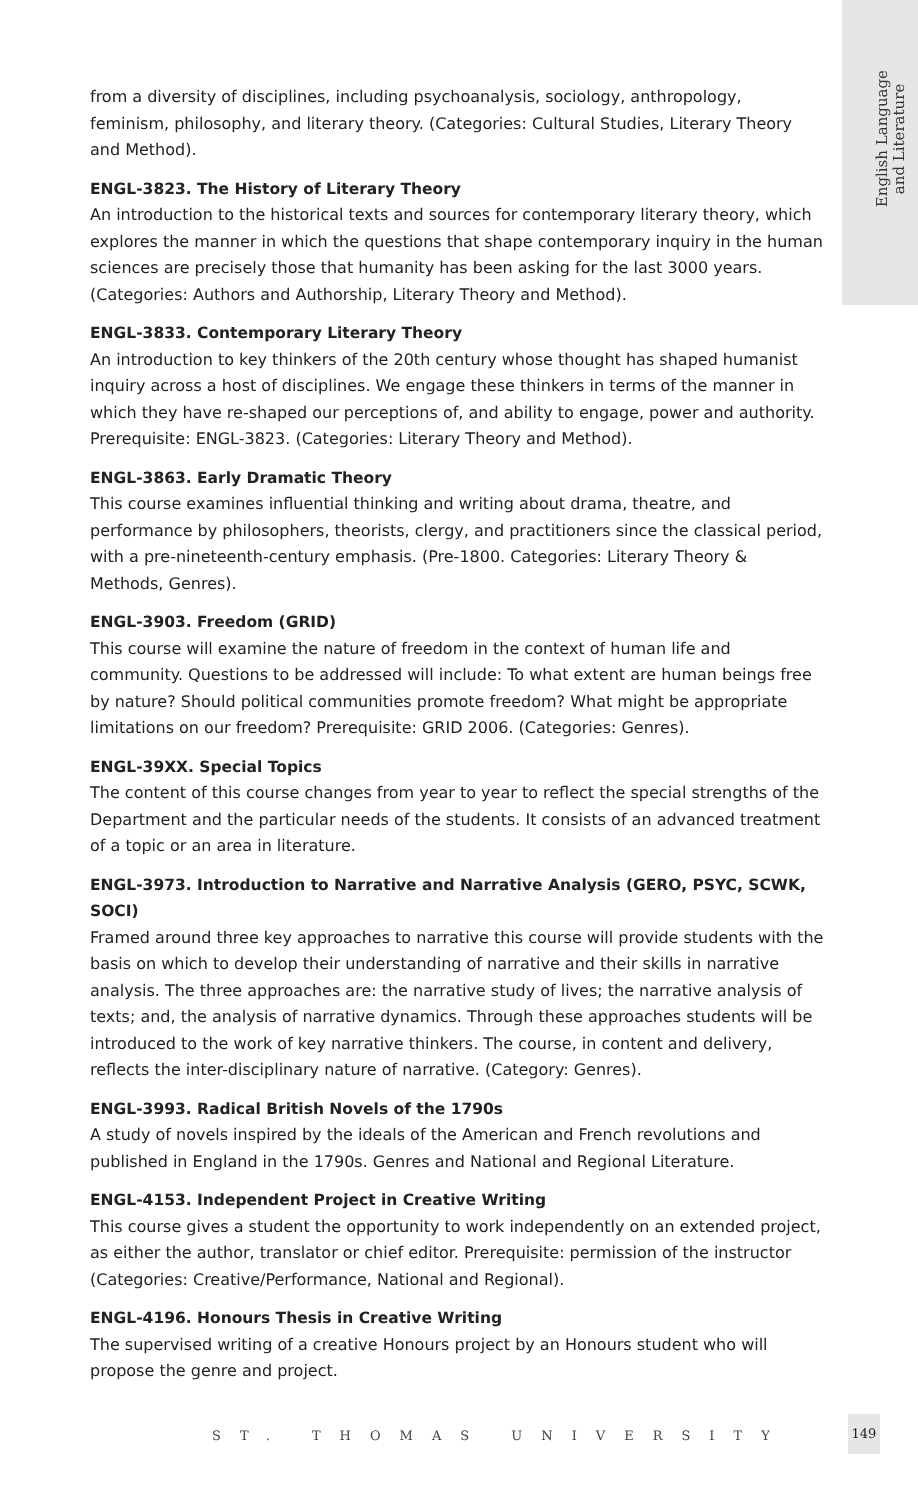English Language
and Literature
from a diversity of disciplines, including psychoanalysis, sociology, anthropology, feminism, philosophy, and literary theory. (Categories: Cultural Studies, Literary Theory and Method).
ENGL-3823. The History of Literary Theory
An introduction to the historical texts and sources for contemporary literary theory, which explores the manner in which the questions that shape contemporary inquiry in the human sciences are precisely those that humanity has been asking for the last 3000 years. (Categories: Authors and Authorship, Literary Theory and Method).
ENGL-3833. Contemporary Literary Theory
An introduction to key thinkers of the 20th century whose thought has shaped humanist inquiry across a host of disciplines. We engage these thinkers in terms of the manner in which they have re-shaped our perceptions of, and ability to engage, power and authority. Prerequisite: ENGL-3823. (Categories: Literary Theory and Method).
ENGL-3863. Early Dramatic Theory
This course examines influential thinking and writing about drama, theatre, and performance by philosophers, theorists, clergy, and practitioners since the classical period, with a pre-nineteenth-century emphasis. (Pre-1800. Categories: Literary Theory & Methods, Genres).
ENGL-3903. Freedom (GRID)
This course will examine the nature of freedom in the context of human life and community. Questions to be addressed will include: To what extent are human beings free by nature? Should political communities promote freedom? What might be appropriate limitations on our freedom? Prerequisite: GRID 2006. (Categories: Genres).
ENGL-39XX. Special Topics
The content of this course changes from year to year to reflect the special strengths of the Department and the particular needs of the students. It consists of an advanced treatment of a topic or an area in literature.
ENGL-3973. Introduction to Narrative and Narrative Analysis (GERO, PSYC, SCWK, SOCI)
Framed around three key approaches to narrative this course will provide students with the basis on which to develop their understanding of narrative and their skills in narrative analysis. The three approaches are: the narrative study of lives; the narrative analysis of texts; and, the analysis of narrative dynamics. Through these approaches students will be introduced to the work of key narrative thinkers. The course, in content and delivery, reflects the inter-disciplinary nature of narrative. (Category: Genres).
ENGL-3993. Radical British Novels of the 1790s
A study of novels inspired by the ideals of the American and French revolutions and published in England in the 1790s. Genres and National and Regional Literature.
ENGL-4153. Independent Project in Creative Writing
This course gives a student the opportunity to work independently on an extended project, as either the author, translator or chief editor. Prerequisite: permission of the instructor (Categories: Creative/Performance, National and Regional).
ENGL-4196. Honours Thesis in Creative Writing
The supervised writing of a creative Honours project by an Honours student who will propose the genre and project.
ST. THOMAS UNIVERSITY
149